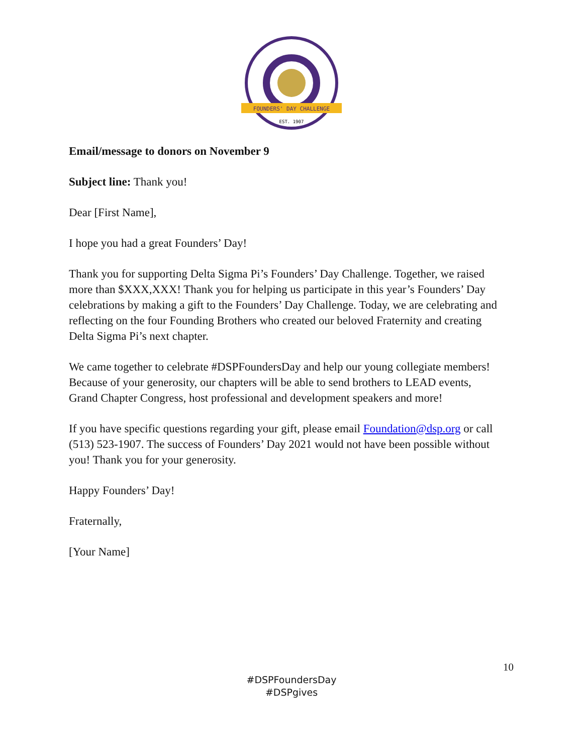FOUNDERS' DAY CHALLENGE
EST. 1907
Email/message to donors on November 9
Subject line: Thank you!
Dear [First Name],
I hope you had a great Founders’ Day!
Thank you for supporting Delta Sigma Pi’s Founders’ Day Challenge. Together, we raised more than $XXX,XXX! Thank you for helping us participate in this year’s Founders’ Day celebrations by making a gift to the Founders’ Day Challenge. Today, we are celebrating and reflecting on the four Founding Brothers who created our beloved Fraternity and creating Delta Sigma Pi’s next chapter.
We came together to celebrate #DSPFoundersDay and help our young collegiate members! Because of your generosity, our chapters will be able to send brothers to LEAD events, Grand Chapter Congress, host professional and development speakers and more!
If you have specific questions regarding your gift, please email Foundation@dsp.org or call (513) 523-1907. The success of Founders’ Day 2021 would not have been possible without you! Thank you for your generosity.
Happy Founders’ Day!
Fraternally,
[Your Name]
10
#DSPFoundersDay
#DSPgives